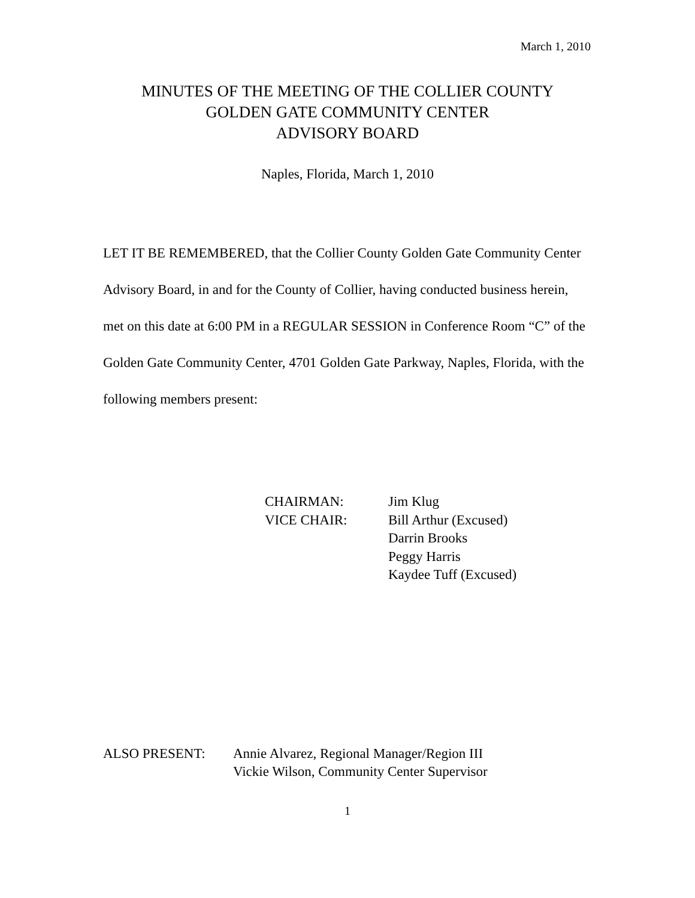March 1, 2010
MINUTES OF THE MEETING OF THE COLLIER COUNTY
GOLDEN GATE COMMUNITY CENTER
ADVISORY BOARD
Naples, Florida, March 1, 2010
LET IT BE REMEMBERED, that the Collier County Golden Gate Community Center Advisory Board, in and for the County of Collier, having conducted business herein, met on this date at 6:00 PM in a REGULAR SESSION in Conference Room “C” of the Golden Gate Community Center, 4701 Golden Gate Parkway, Naples, Florida, with the following members present:
| CHAIRMAN: | Jim Klug |
| VICE CHAIR: | Bill Arthur (Excused) |
| | Darrin Brooks |
| | Peggy Harris |
| | Kaydee Tuff (Excused) |
| ALSO PRESENT: | Annie Alvarez, Regional Manager/Region III |
| | Vickie Wilson, Community Center Supervisor |
1